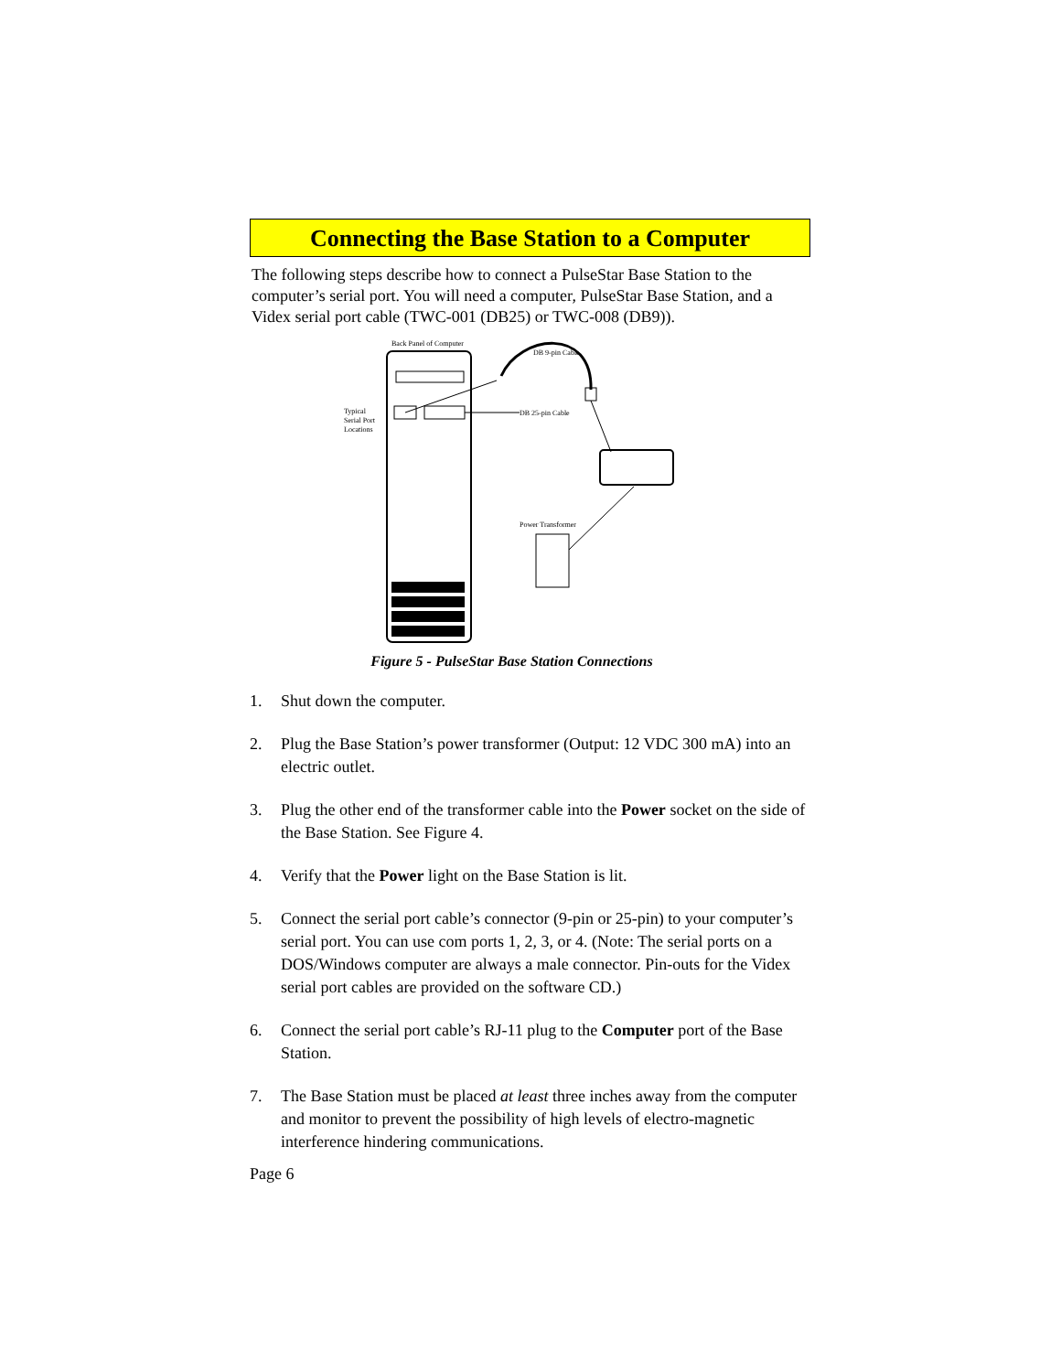Connecting the Base Station to a Computer
The following steps describe how to connect a PulseStar Base Station to the computer’s serial port. You will need a computer, PulseStar Base Station, and a Videx serial port cable (TWC-001 (DB25) or TWC-008 (DB9)).
Back Panel of Computer
DB 9-pin Cable
DB 25-pin Cable
Typical
Serial Port
Locations
Power Transformer
Figure 5 - PulseStar Base Station Connections
1. Shut down the computer.
2. Plug the Base Station’s power transformer (Output: 12 VDC 300 mA) into an electric outlet.
3. Plug the other end of the transformer cable into the Power socket on the side of the Base Station. See Figure 4.
4. Verify that the Power light on the Base Station is lit.
5. Connect the serial port cable’s connector (9-pin or 25-pin) to your computer’s serial port. You can use com ports 1, 2, 3, or 4. (Note: The serial ports on a DOS/Windows computer are always a male connector. Pin-outs for the Videx serial port cables are provided on the software CD.)
6. Connect the serial port cable’s RJ-11 plug to the Computer port of the Base Station.
7. The Base Station must be placed at least three inches away from the computer and monitor to prevent the possibility of high levels of electro-magnetic interference hindering communications.
Page 6